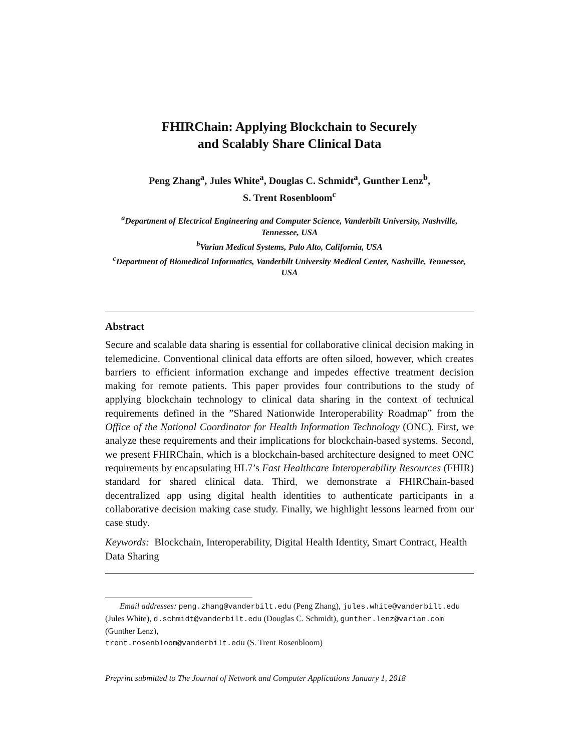FHIRChain: Applying Blockchain to Securely
and Scalably Share Clinical Data
Peng Zhang<sup>a</sup>, Jules White<sup>a</sup>, Douglas C. Schmidt<sup>a</sup>, Gunther Lenz<sup>b</sup>,
S. Trent Rosenbloom<sup>c</sup>
<sup>a</sup> Department of Electrical Engineering and Computer Science, Vanderbilt University, Nashville, Tennessee, USA
<sup>b</sup> Varian Medical Systems, Palo Alto, California, USA
<sup>c</sup> Department of Biomedical Informatics, Vanderbilt University Medical Center, Nashville, Tennessee, USA
Abstract
Secure and scalable data sharing is essential for collaborative clinical decision making in telemedicine. Conventional clinical data efforts are often siloed, however, which creates barriers to efficient information exchange and impedes effective treatment decision making for remote patients. This paper provides four contributions to the study of applying blockchain technology to clinical data sharing in the context of technical requirements defined in the ”Shared Nationwide Interoperability Roadmap” from the Office of the National Coordinator for Health Information Technology (ONC). First, we analyze these requirements and their implications for blockchain-based systems. Second, we present FHIRChain, which is a blockchain-based architecture designed to meet ONC requirements by encapsulating HL7’s Fast Healthcare Interoperability Resources (FHIR) standard for shared clinical data. Third, we demonstrate a FHIRChain-based decentralized app using digital health identities to authenticate participants in a collaborative decision making case study. Finally, we highlight lessons learned from our case study.
Keywords: Blockchain, Interoperability, Digital Health Identity, Smart Contract, Health Data Sharing
Email addresses: peng.zhang@vanderbilt.edu (Peng Zhang), jules.white@vanderbilt.edu (Jules White), d.schmidt@vanderbilt.edu (Douglas C. Schmidt), gunther.lenz@varian.com (Gunther Lenz),
trent.rosenbloom@vanderbilt.edu (S. Trent Rosenbloom)
Preprint submitted to The Journal of Network and Computer Applications January 1, 2018